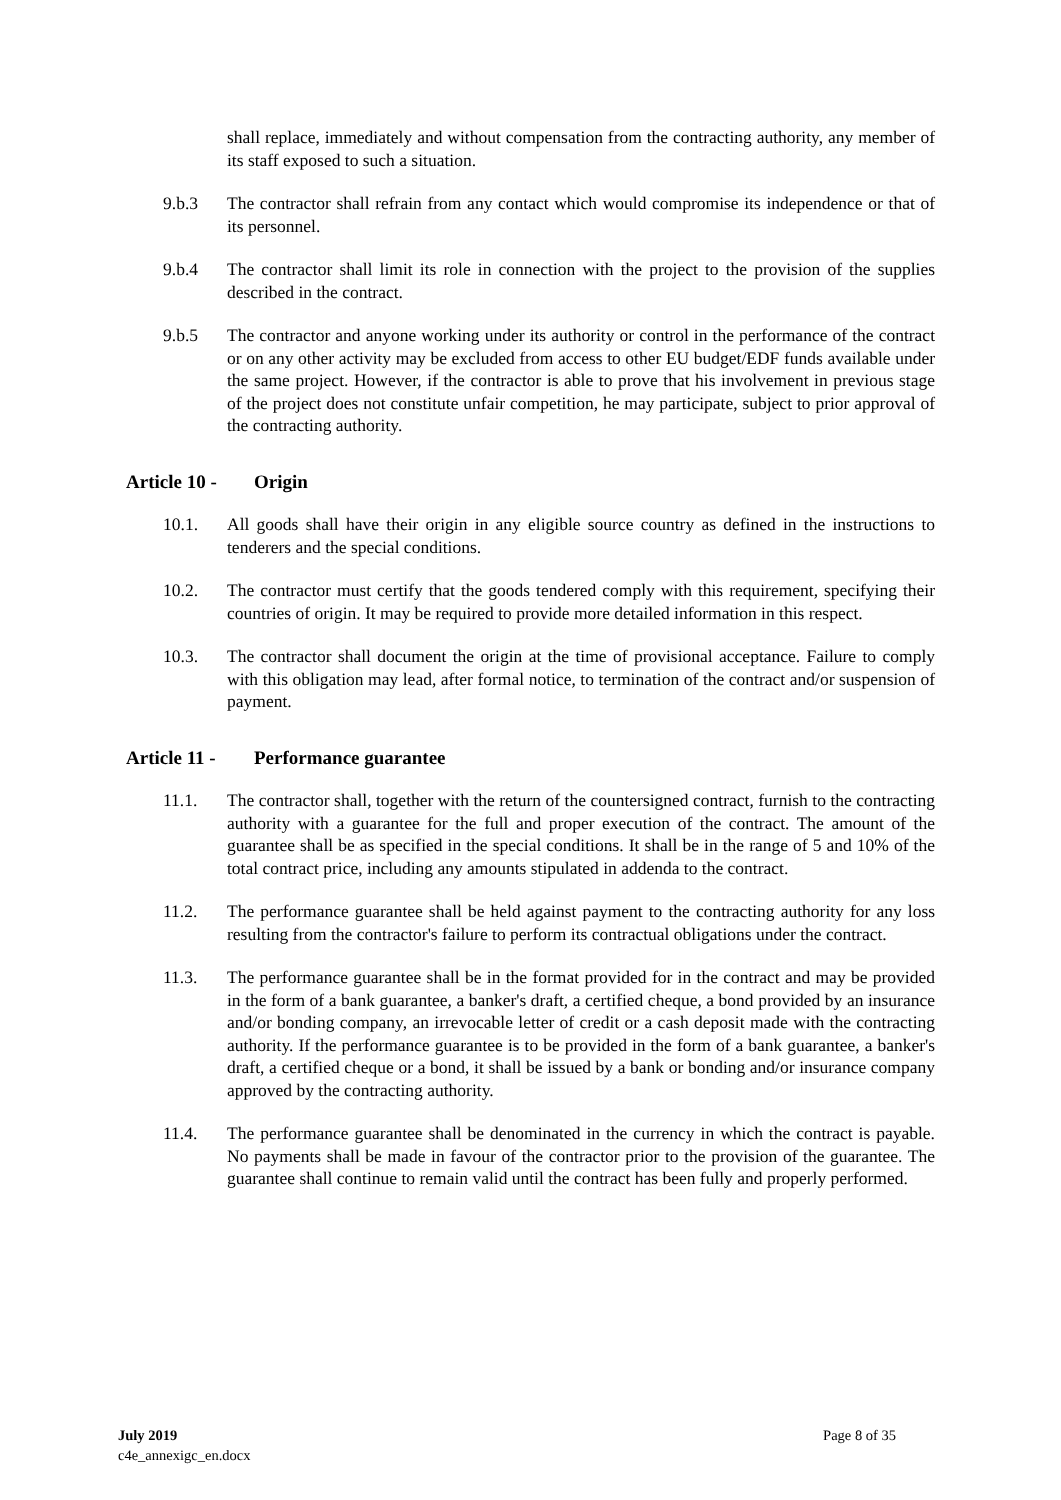shall replace, immediately and without compensation from the contracting authority, any member of its staff exposed to such a situation.
9.b.3 The contractor shall refrain from any contact which would compromise its independence or that of its personnel.
9.b.4 The contractor shall limit its role in connection with the project to the provision of the supplies described in the contract.
9.b.5 The contractor and anyone working under its authority or control in the performance of the contract or on any other activity may be excluded from access to other EU budget/EDF funds available under the same project. However, if the contractor is able to prove that his involvement in previous stage of the project does not constitute unfair competition, he may participate, subject to prior approval of the contracting authority.
Article 10 - Origin
10.1. All goods shall have their origin in any eligible source country as defined in the instructions to tenderers and the special conditions.
10.2. The contractor must certify that the goods tendered comply with this requirement, specifying their countries of origin. It may be required to provide more detailed information in this respect.
10.3. The contractor shall document the origin at the time of provisional acceptance. Failure to comply with this obligation may lead, after formal notice, to termination of the contract and/or suspension of payment.
Article 11 - Performance guarantee
11.1. The contractor shall, together with the return of the countersigned contract, furnish to the contracting authority with a guarantee for the full and proper execution of the contract. The amount of the guarantee shall be as specified in the special conditions. It shall be in the range of 5 and 10% of the total contract price, including any amounts stipulated in addenda to the contract.
11.2. The performance guarantee shall be held against payment to the contracting authority for any loss resulting from the contractor's failure to perform its contractual obligations under the contract.
11.3. The performance guarantee shall be in the format provided for in the contract and may be provided in the form of a bank guarantee, a banker's draft, a certified cheque, a bond provided by an insurance and/or bonding company, an irrevocable letter of credit or a cash deposit made with the contracting authority. If the performance guarantee is to be provided in the form of a bank guarantee, a banker's draft, a certified cheque or a bond, it shall be issued by a bank or bonding and/or insurance company approved by the contracting authority.
11.4. The performance guarantee shall be denominated in the currency in which the contract is payable. No payments shall be made in favour of the contractor prior to the provision of the guarantee. The guarantee shall continue to remain valid until the contract has been fully and properly performed.
July 2019
c4e_annexigc_en.docx
Page 8 of 35